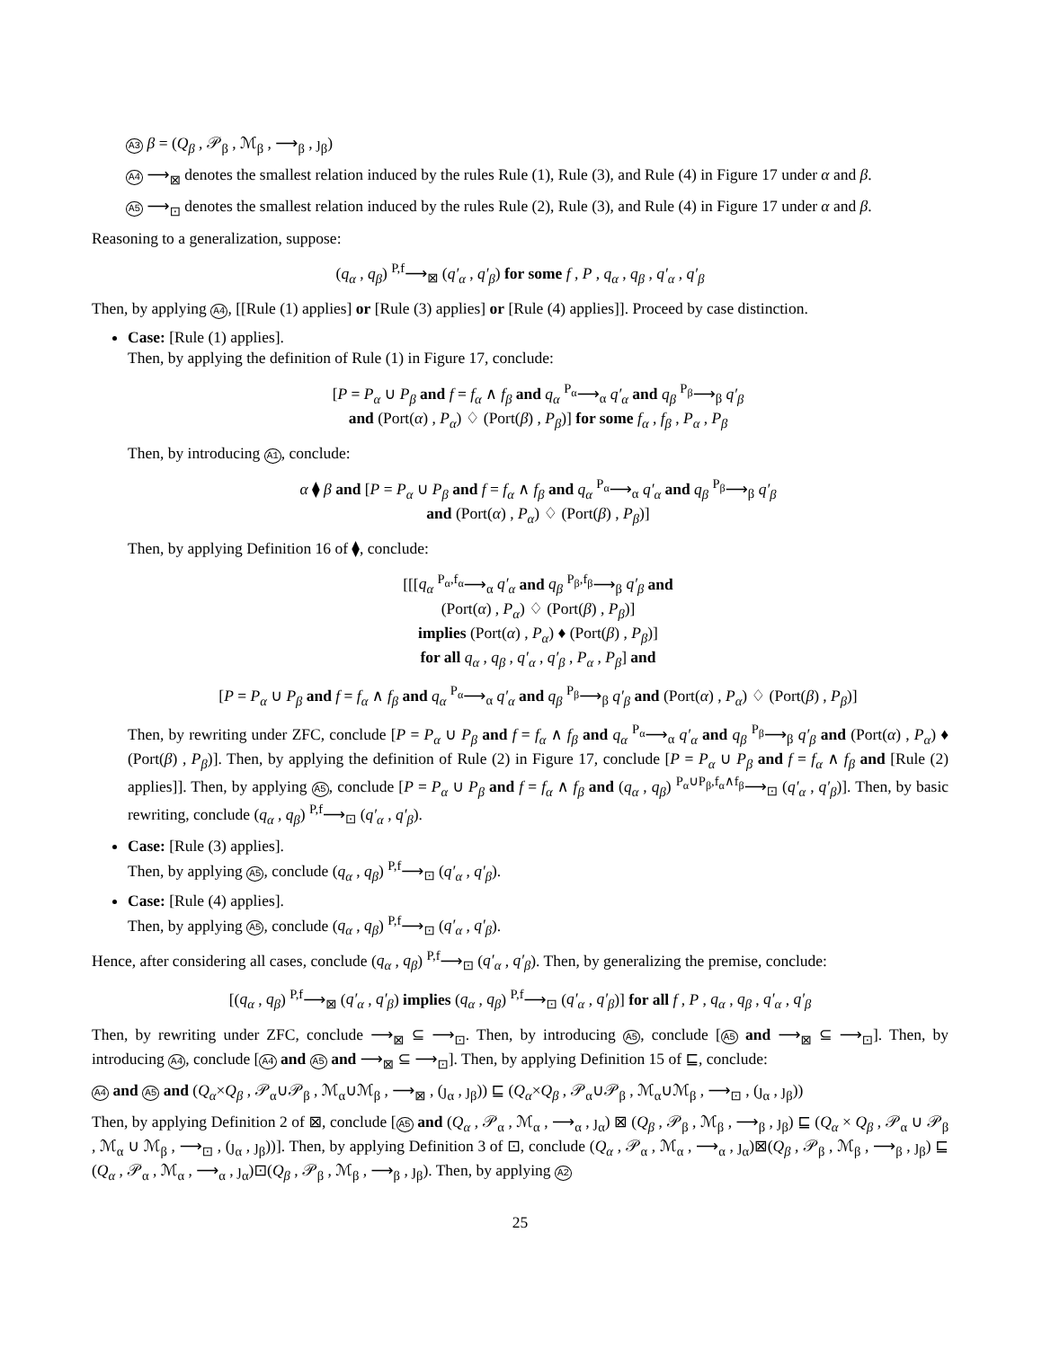A3 β = (Q<sub>β</sub> , 𝒫<sub>β</sub> , ℳ<sub>β</sub> , ⟶<sub>β</sub> , ȷ<sub>β</sub>)
A4 ⟶<sub>⊠</sub> denotes the smallest relation induced by the rules Rule (1), Rule (3), and Rule (4) in Figure 17 under α and β.
A5 ⟶<sub>⊡</sub> denotes the smallest relation induced by the rules Rule (2), Rule (3), and Rule (4) in Figure 17 under α and β.
Reasoning to a generalization, suppose:
(q<sub>α</sub> , q<sub>β</sub>) <sup>P,f</sup>⟶<sub>⊠</sub> (q′<sub>α</sub> , q′<sub>β</sub>) for some f , P , q<sub>α</sub> , q<sub>β</sub> , q′<sub>α</sub> , q′<sub>β</sub>
Then, by applying A4, [[Rule (1) applies] or [Rule (3) applies] or [Rule (4) applies]]. Proceed by case distinction.
Case: [Rule (1) applies].
Then, by applying the definition of Rule (1) in Figure 17, conclude:
[P = P<sub>α</sub> ∪ P<sub>β</sub> and f = f<sub>α</sub> ∧ f<sub>β</sub> and q<sub>α</sub> <sup>P<sub>α</sub></sup>⟶<sub>α</sub> q′<sub>α</sub> and q<sub>β</sub> <sup>P<sub>β</sub></sup>⟶<sub>β</sub> q′<sub>β</sub>
and (Port(α) , P<sub>α</sub>) ♢ (Port(β) , P<sub>β</sub>)] for some f<sub>α</sub> , f<sub>β</sub> , P<sub>α</sub> , P<sub>β</sub>
Then, by introducing A1, conclude:
α ⧫ β and [P = P<sub>α</sub> ∪ P<sub>β</sub> and f = f<sub>α</sub> ∧ f<sub>β</sub> and q<sub>α</sub> <sup>P<sub>α</sub></sup>⟶<sub>α</sub> q′<sub>α</sub> and q<sub>β</sub> <sup>P<sub>β</sub></sup>⟶<sub>β</sub> q′<sub>β</sub>
and (Port(α) , P<sub>α</sub>) ♢ (Port(β) , P<sub>β</sub>)]
Then, by applying Definition 16 of ⧫, conclude:
[[[q<sub>α</sub> <sup>P<sub>α</sub>,f<sub>α</sub></sup>⟶<sub>α</sub> q′<sub>α</sub> and q<sub>β</sub> <sup>P<sub>β</sub>,f<sub>β</sub></sup>⟶<sub>β</sub> q′<sub>β</sub> and
(Port(α) , P<sub>α</sub>) ♢ (Port(β) , P<sub>β</sub>)]
implies (Port(α) , P<sub>α</sub>) ♦ (Port(β) , P<sub>β</sub>)]
for all q<sub>α</sub> , q<sub>β</sub> , q′<sub>α</sub> , q′<sub>β</sub> , P<sub>α</sub> , P<sub>β</sub>] and
[P = P<sub>α</sub> ∪ P<sub>β</sub> and f = f<sub>α</sub> ∧ f<sub>β</sub> and q<sub>α</sub> <sup>P<sub>α</sub></sup>⟶<sub>α</sub> q′<sub>α</sub> and q<sub>β</sub> <sup>P<sub>β</sub></sup>⟶<sub>β</sub> q′<sub>β</sub> and (Port(α) , P<sub>α</sub>) ♢ (Port(β) , P<sub>β</sub>)]
Then, by rewriting under ZFC, conclude [P = P<sub>α</sub> ∪ P<sub>β</sub> and f = f<sub>α</sub> ∧ f<sub>β</sub> and q<sub>α</sub> <sup>P<sub>α</sub></sup>⟶<sub>α</sub> q′<sub>α</sub> and q<sub>β</sub> <sup>P<sub>β</sub></sup>⟶<sub>β</sub> q′<sub>β</sub> and (Port(α) , P<sub>α</sub>) ♦ (Port(β) , P<sub>β</sub>)]. Then, by applying the definition of Rule (2) in Figure 17, conclude [P = P<sub>α</sub> ∪ P<sub>β</sub> and f = f<sub>α</sub> ∧ f<sub>β</sub> and [Rule (2) applies]]. Then, by applying A5, conclude [P = P<sub>α</sub> ∪ P<sub>β</sub> and f = f<sub>α</sub> ∧ f<sub>β</sub> and (q<sub>α</sub> , q<sub>β</sub>) <sup>P<sub>α</sub>∪P<sub>β</sub>,f<sub>α</sub>∧f<sub>β</sub></sup>⟶<sub>⊡</sub> (q′<sub>α</sub> , q′<sub>β</sub>)]. Then, by basic rewriting, conclude (q<sub>α</sub> , q<sub>β</sub>) <sup>P,f</sup>⟶<sub>⊡</sub> (q′<sub>α</sub> , q′<sub>β</sub>).
Case: [Rule (3) applies].
Then, by applying A5, conclude (q<sub>α</sub> , q<sub>β</sub>) <sup>P,f</sup>⟶<sub>⊡</sub> (q′<sub>α</sub> , q′<sub>β</sub>).
Case: [Rule (4) applies].
Then, by applying A5, conclude (q<sub>α</sub> , q<sub>β</sub>) <sup>P,f</sup>⟶<sub>⊡</sub> (q′<sub>α</sub> , q′<sub>β</sub>).
Hence, after considering all cases, conclude (q<sub>α</sub> , q<sub>β</sub>) <sup>P,f</sup>⟶<sub>⊡</sub> (q′<sub>α</sub> , q′<sub>β</sub>). Then, by generalizing the premise, conclude:
[(q<sub>α</sub> , q<sub>β</sub>) <sup>P,f</sup>⟶<sub>⊠</sub> (q′<sub>α</sub> , q′<sub>β</sub>) implies (q<sub>α</sub> , q<sub>β</sub>) <sup>P,f</sup>⟶<sub>⊡</sub> (q′<sub>α</sub> , q′<sub>β</sub>)] for all f , P , q<sub>α</sub> , q<sub>β</sub> , q′<sub>α</sub> , q′<sub>β</sub>
Then, by rewriting under ZFC, conclude ⟶<sub>⊠</sub> ⊆ ⟶<sub>⊡</sub>. Then, by introducing A5, conclude [A5 and ⟶<sub>⊠</sub> ⊆ ⟶<sub>⊡</sub>]. Then, by introducing A4, conclude [A4 and A5 and ⟶<sub>⊠</sub> ⊆ ⟶<sub>⊡</sub>]. Then, by applying Definition 15 of ⊑, conclude:
A4 and A5 and (Q<sub>α</sub>×Q<sub>β</sub> , 𝒫<sub>α</sub>∪𝒫<sub>β</sub> , ℳ<sub>α</sub>∪ℳ<sub>β</sub> , ⟶<sub>⊠</sub> , (ȷ<sub>α</sub> , ȷ<sub>β</sub>)) ⊑ (Q<sub>α</sub>×Q<sub>β</sub> , 𝒫<sub>α</sub>∪𝒫<sub>β</sub> , ℳ<sub>α</sub>∪ℳ<sub>β</sub> , ⟶<sub>⊡</sub> , (ȷ<sub>α</sub> , ȷ<sub>β</sub>))
Then, by applying Definition 2 of ⊠, conclude [A5 and (Q<sub>α</sub> , 𝒫<sub>α</sub> , ℳ<sub>α</sub> , ⟶<sub>α</sub> , ȷ<sub>α</sub>) ⊠ (Q<sub>β</sub> , 𝒫<sub>β</sub> , ℳ<sub>β</sub> , ⟶<sub>β</sub> , ȷ<sub>β</sub>) ⊑ (Q<sub>α</sub> × Q<sub>β</sub> , 𝒫<sub>α</sub> ∪ 𝒫<sub>β</sub> , ℳ<sub>α</sub> ∪ ℳ<sub>β</sub> , ⟶<sub>⊡</sub> , (ȷ<sub>α</sub> , ȷ<sub>β</sub>))]. Then, by applying Definition 3 of ⊡, conclude (Q<sub>α</sub> , 𝒫<sub>α</sub> , ℳ<sub>α</sub> , ⟶<sub>α</sub> , ȷ<sub>α</sub>)⊠(Q<sub>β</sub> , 𝒫<sub>β</sub> , ℳ<sub>β</sub> , ⟶<sub>β</sub> , ȷ<sub>β</sub>) ⊑ (Q<sub>α</sub> , 𝒫<sub>α</sub> , ℳ<sub>α</sub> , ⟶<sub>α</sub> , ȷ<sub>α</sub>)⊡(Q<sub>β</sub> , 𝒫<sub>β</sub> , ℳ<sub>β</sub> , ⟶<sub>β</sub> , ȷ<sub>β</sub>). Then, by applying A2
25